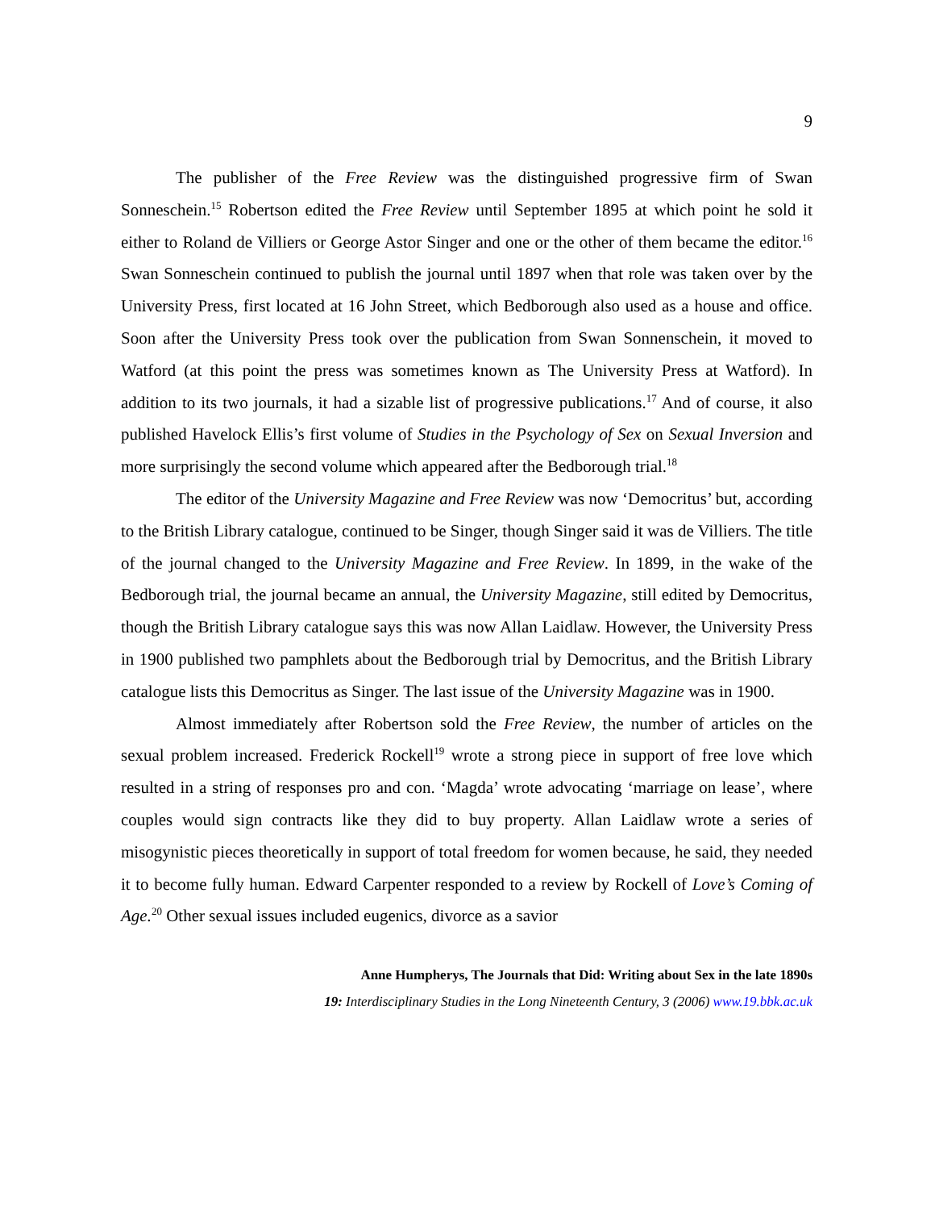9
The publisher of the Free Review was the distinguished progressive firm of Swan Sonneschein.<sup>15</sup> Robertson edited the Free Review until September 1895 at which point he sold it either to Roland de Villiers or George Astor Singer and one or the other of them became the editor.<sup>16</sup> Swan Sonneschein continued to publish the journal until 1897 when that role was taken over by the University Press, first located at 16 John Street, which Bedborough also used as a house and office. Soon after the University Press took over the publication from Swan Sonnenschein, it moved to Watford (at this point the press was sometimes known as The University Press at Watford). In addition to its two journals, it had a sizable list of progressive publications.<sup>17</sup> And of course, it also published Havelock Ellis’s first volume of Studies in the Psychology of Sex on Sexual Inversion and more surprisingly the second volume which appeared after the Bedborough trial.<sup>18</sup>
The editor of the University Magazine and Free Review was now ‘Democritus’ but, according to the British Library catalogue, continued to be Singer, though Singer said it was de Villiers. The title of the journal changed to the University Magazine and Free Review. In 1899, in the wake of the Bedborough trial, the journal became an annual, the University Magazine, still edited by Democritus, though the British Library catalogue says this was now Allan Laidlaw. However, the University Press in 1900 published two pamphlets about the Bedborough trial by Democritus, and the British Library catalogue lists this Democritus as Singer. The last issue of the University Magazine was in 1900.
Almost immediately after Robertson sold the Free Review, the number of articles on the sexual problem increased. Frederick Rockell<sup>19</sup> wrote a strong piece in support of free love which resulted in a string of responses pro and con. ‘Magda’ wrote advocating ‘marriage on lease’, where couples would sign contracts like they did to buy property. Allan Laidlaw wrote a series of misogynistic pieces theoretically in support of total freedom for women because, he said, they needed it to become fully human. Edward Carpenter responded to a review by Rockell of Love’s Coming of Age.<sup>20</sup> Other sexual issues included eugenics, divorce as a savior
Anne Humpherys, The Journals that Did: Writing about Sex in the late 1890s
19: Interdisciplinary Studies in the Long Nineteenth Century, 3 (2006) www.19.bbk.ac.uk